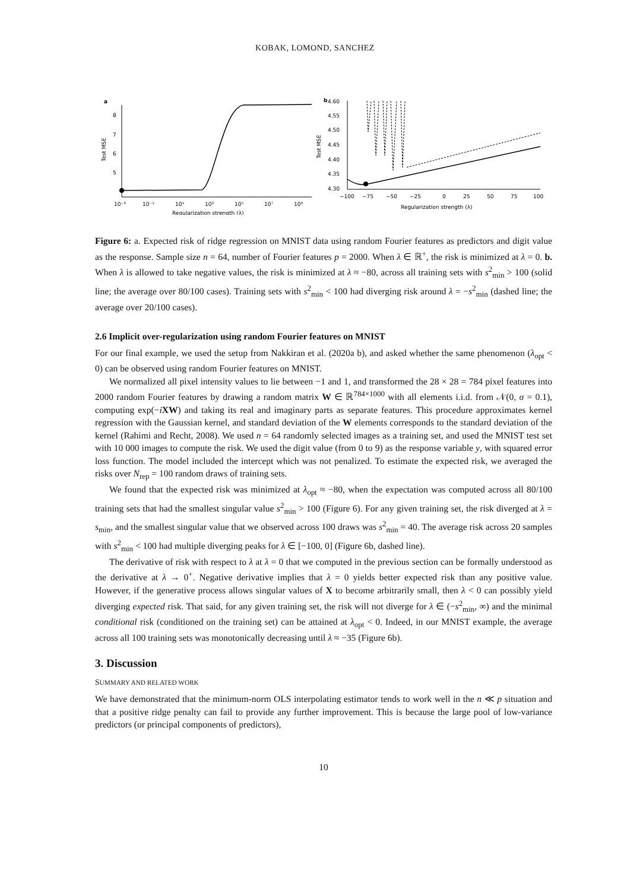KOBAK, LOMOND, SANCHEZ
a
8
7
6
5
Test MSE
10⁻³
10⁻¹
10¹
10³
10⁵
10⁷
10⁹
Regularization strength (λ)
b
4.60
4.55
4.50
4.45
4.40
4.35
4.30
Test MSE
−100
−75
−50
−25
0
25
50
75
100
Regularization strength (λ)
Figure 6: a. Expected risk of ridge regression on MNIST data using random Fourier features as predictors and digit value as the response. Sample size n = 64, number of Fourier features p = 2000. When λ ∈ ℝ<sup>+</sup>, the risk is minimized at λ = 0. b. When λ is allowed to take negative values, the risk is minimized at λ ≈ −80, across all training sets with s<sup>2</sup><sub>min</sub> > 100 (solid line; the average over 80/100 cases). Training sets with s<sup>2</sup><sub>min</sub> < 100 had diverging risk around λ = −s<sup>2</sup><sub>min</sub> (dashed line; the average over 20/100 cases).
2.6 Implicit over-regularization using random Fourier features on MNIST
For our final example, we used the setup from Nakkiran et al. (2020a b), and asked whether the same phenomenon (λ<sub>opt</sub> < 0) can be observed using random Fourier features on MNIST.
We normalized all pixel intensity values to lie between −1 and 1, and transformed the 28 × 28 = 784 pixel features into 2000 random Fourier features by drawing a random matrix W ∈ ℝ<sup>784×1000</sup> with all elements i.i.d. from 𝒩(0, σ = 0.1), computing exp(−iXW) and taking its real and imaginary parts as separate features. This procedure approximates kernel regression with the Gaussian kernel, and standard deviation of the W elements corresponds to the standard deviation of the kernel (Rahimi and Recht, 2008). We used n = 64 randomly selected images as a training set, and used the MNIST test set with 10 000 images to compute the risk. We used the digit value (from 0 to 9) as the response variable y, with squared error loss function. The model included the intercept which was not penalized. To estimate the expected risk, we averaged the risks over N<sub>rep</sub> = 100 random draws of training sets.
We found that the expected risk was minimized at λ<sub>opt</sub> ≈ −80, when the expectation was computed across all 80/100 training sets that had the smallest singular value s<sup>2</sup><sub>min</sub> > 100 (Figure 6). For any given training set, the risk diverged at λ = s<sub>min</sub>, and the smallest singular value that we observed across 100 draws was s<sup>2</sup><sub>min</sub> = 40. The average risk across 20 samples with s<sup>2</sup><sub>min</sub> < 100 had multiple diverging peaks for λ ∈ [−100, 0] (Figure 6b, dashed line).
The derivative of risk with respect to λ at λ = 0 that we computed in the previous section can be formally understood as the derivative at λ → 0<sup>+</sup>. Negative derivative implies that λ = 0 yields better expected risk than any positive value. However, if the generative process allows singular values of X to become arbitrarily small, then λ < 0 can possibly yield diverging expected risk. That said, for any given training set, the risk will not diverge for λ ∈ (−s<sup>2</sup><sub>min</sub>, ∞) and the minimal conditional risk (conditioned on the training set) can be attained at λ<sub>opt</sub> < 0. Indeed, in our MNIST example, the average across all 100 training sets was monotonically decreasing until λ ≈ −35 (Figure 6b).
3. Discussion
SUMMARY AND RELATED WORK
We have demonstrated that the minimum-norm OLS interpolating estimator tends to work well in the n ≪ p situation and that a positive ridge penalty can fail to provide any further improvement. This is because the large pool of low-variance predictors (or principal components of predictors),
10